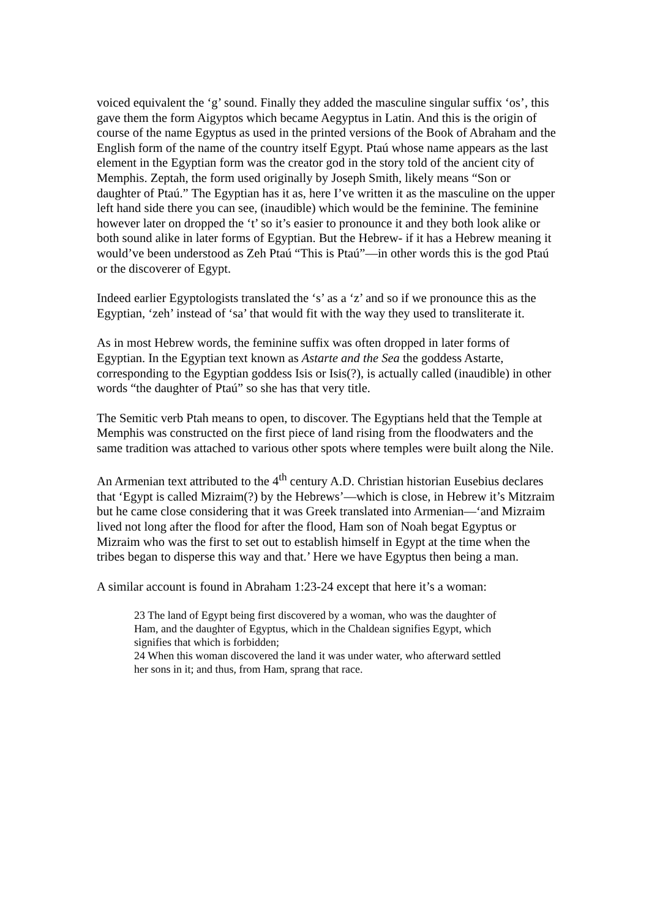voiced equivalent the ‘g’ sound. Finally they added the masculine singular suffix ‘os’, this gave them the form Aigyptos which became Aegyptus in Latin. And this is the origin of course of the name Egyptus as used in the printed versions of the Book of Abraham and the English form of the name of the country itself Egypt. Ptaú whose name appears as the last element in the Egyptian form was the creator god in the story told of the ancient city of Memphis. Zeptah, the form used originally by Joseph Smith, likely means “Son or daughter of Ptaú.” The Egyptian has it as, here I’ve written it as the masculine on the upper left hand side there you can see, (inaudible) which would be the feminine. The feminine however later on dropped the ‘t’ so it’s easier to pronounce it and they both look alike or both sound alike in later forms of Egyptian. But the Hebrew- if it has a Hebrew meaning it would’ve been understood as Zeh Ptaú “This is Ptaú”—in other words this is the god Ptaú or the discoverer of Egypt.
Indeed earlier Egyptologists translated the ‘s’ as a ‘z’ and so if we pronounce this as the Egyptian, ‘zeh’ instead of ‘sa’ that would fit with the way they used to transliterate it.
As in most Hebrew words, the feminine suffix was often dropped in later forms of Egyptian. In the Egyptian text known as Astarte and the Sea the goddess Astarte, corresponding to the Egyptian goddess Isis or Isis(?), is actually called (inaudible) in other words “the daughter of Ptaú” so she has that very title.
The Semitic verb Ptah means to open, to discover. The Egyptians held that the Temple at Memphis was constructed on the first piece of land rising from the floodwaters and the same tradition was attached to various other spots where temples were built along the Nile.
An Armenian text attributed to the 4<sup>th</sup> century A.D. Christian historian Eusebius declares that ‘Egypt is called Mizraim(?) by the Hebrews’—which is close, in Hebrew it’s Mitzraim but he came close considering that it was Greek translated into Armenian—‘and Mizraim lived not long after the flood for after the flood, Ham son of Noah begat Egyptus or Mizraim who was the first to set out to establish himself in Egypt at the time when the tribes began to disperse this way and that.’ Here we have Egyptus then being a man.
A similar account is found in Abraham 1:23-24 except that here it’s a woman:
23 The land of Egypt being first discovered by a woman, who was the daughter of Ham, and the daughter of Egyptus, which in the Chaldean signifies Egypt, which signifies that which is forbidden;
24 When this woman discovered the land it was under water, who afterward settled her sons in it; and thus, from Ham, sprang that race.